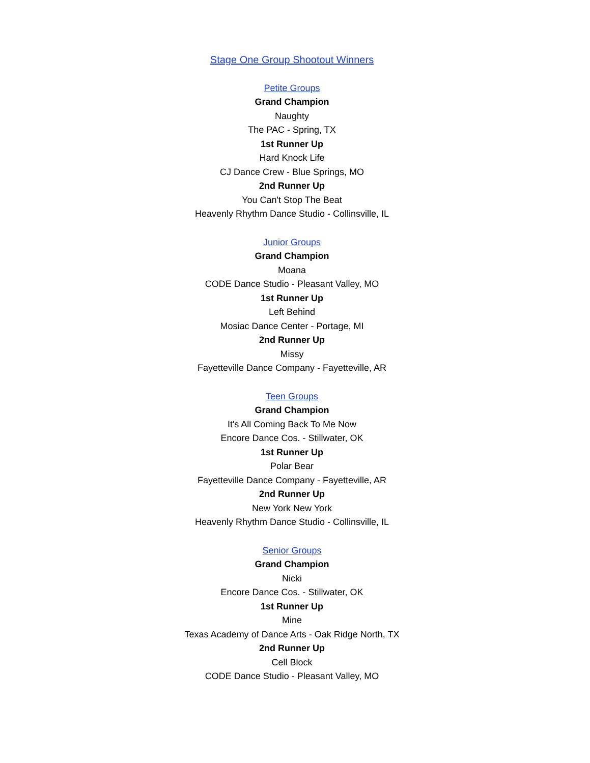Stage One Group Shootout Winners
Petite Groups
Grand Champion
Naughty
The PAC - Spring, TX
1st Runner Up
Hard Knock Life
CJ Dance Crew - Blue Springs, MO
2nd Runner Up
You Can't Stop The Beat
Heavenly Rhythm Dance Studio - Collinsville, IL
Junior Groups
Grand Champion
Moana
CODE Dance Studio - Pleasant Valley, MO
1st Runner Up
Left Behind
Mosiac Dance Center - Portage, MI
2nd Runner Up
Missy
Fayetteville Dance Company - Fayetteville, AR
Teen Groups
Grand Champion
It's All Coming Back To Me Now
Encore Dance Cos. - Stillwater, OK
1st Runner Up
Polar Bear
Fayetteville Dance Company - Fayetteville, AR
2nd Runner Up
New York New York
Heavenly Rhythm Dance Studio - Collinsville, IL
Senior Groups
Grand Champion
Nicki
Encore Dance Cos. - Stillwater, OK
1st Runner Up
Mine
Texas Academy of Dance Arts - Oak Ridge North, TX
2nd Runner Up
Cell Block
CODE Dance Studio - Pleasant Valley, MO